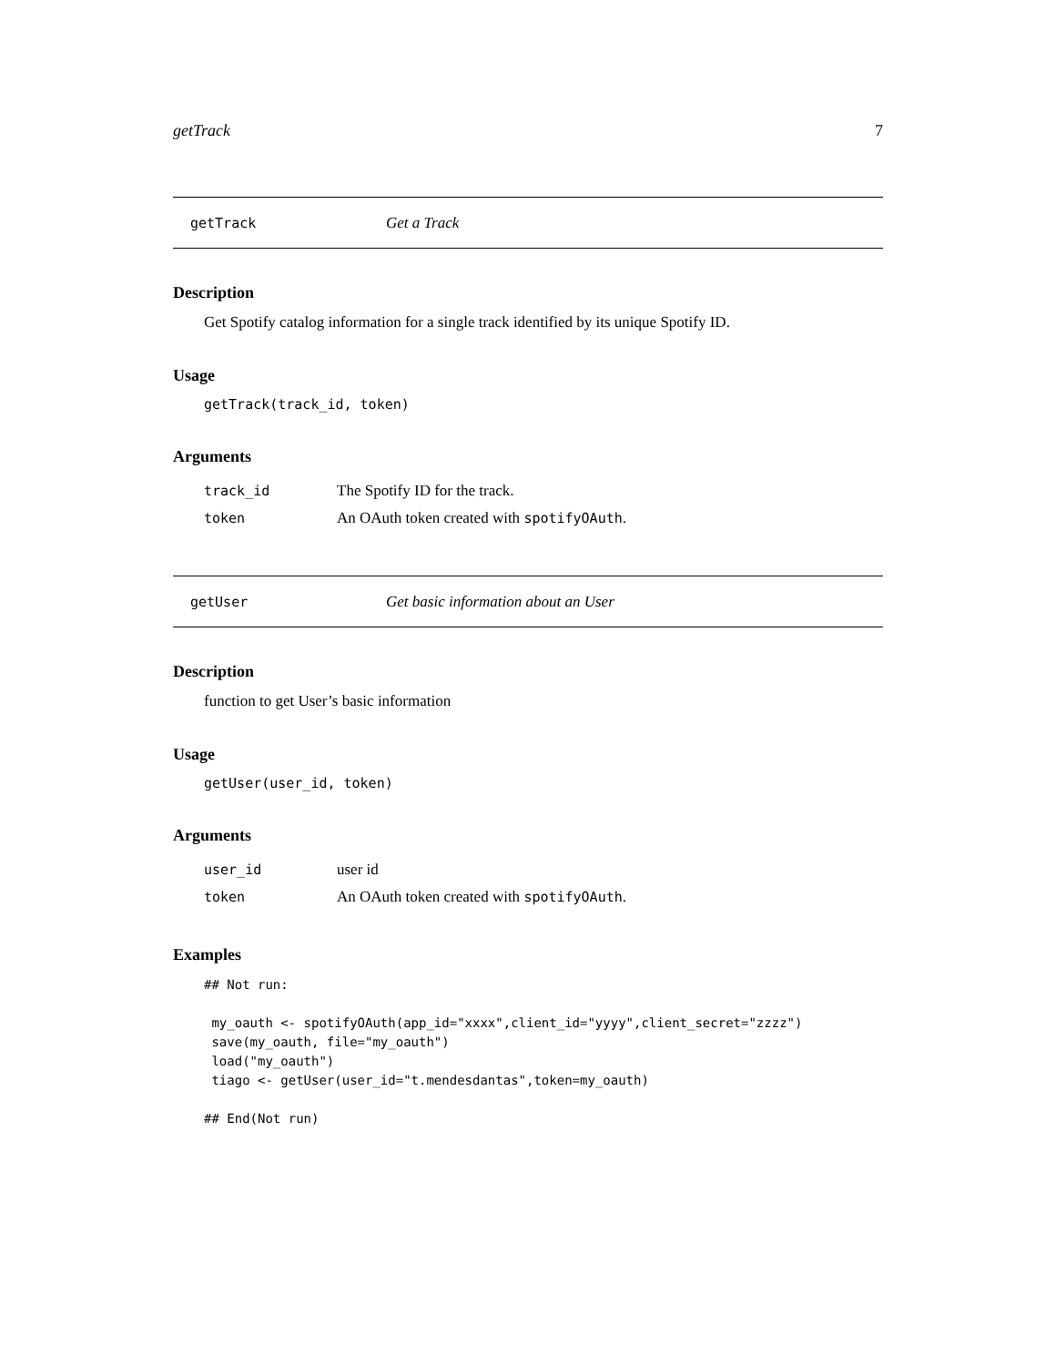getTrack 7
getTrack Get a Track
Description
Get Spotify catalog information for a single track identified by its unique Spotify ID.
Usage
getTrack(track_id, token)
Arguments
| track_id | The Spotify ID for the track. |
| token | An OAuth token created with spotifyOAuth . |
getUser Get basic information about an User
Description
function to get User’s basic information
Usage
getUser(user_id, token)
Arguments
| user_id | user id |
| token | An OAuth token created with spotifyOAuth . |
Examples
## Not run:

 my_oauth <- spotifyOAuth(app_id="xxxx",client_id="yyyy",client_secret="zzzz")
 save(my_oauth, file="my_oauth")
 load("my_oauth")
 tiago <- getUser(user_id="t.mendesdantas",token=my_oauth)

## End(Not run)